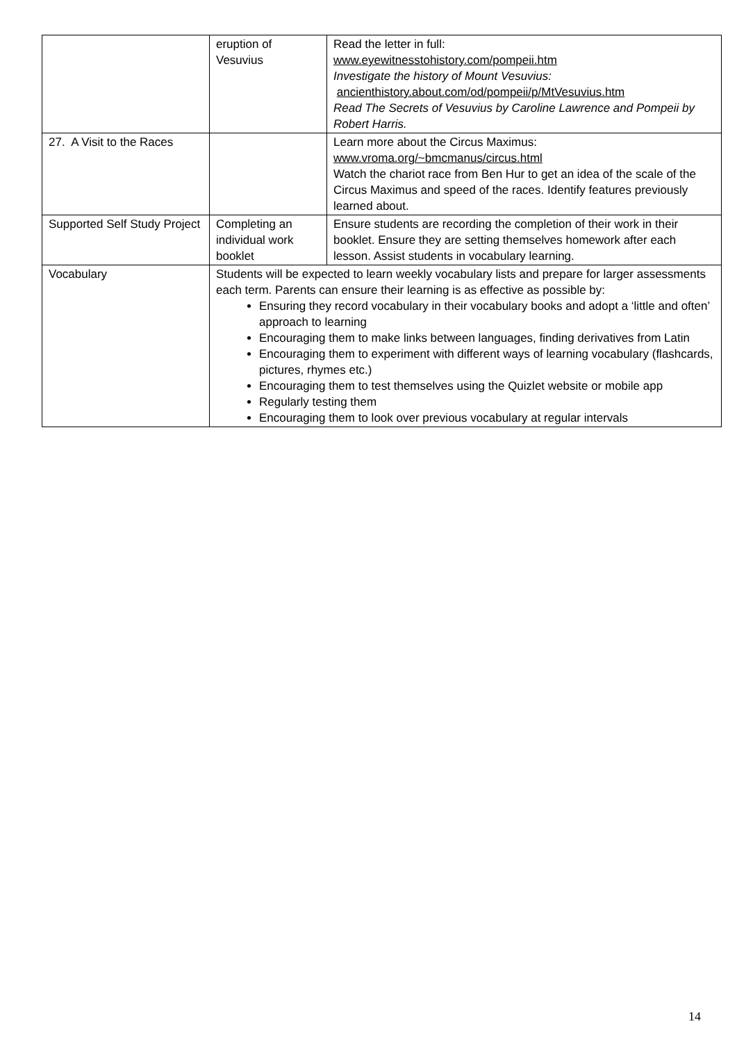| | eruption of Vesuvius | Read the letter in full: www.eyewitnesstohistory.com/pompeii.htm Investigate the history of Mount Vesuvius: ancienthistory.about.com/od/pompeii/p/MtVesuvius.htm Read The Secrets of Vesuvius by Caroline Lawrence and Pompeii by Robert Harris. |
| 27. A Visit to the Races | | Learn more about the Circus Maximus: www.vroma.org/~bmcmanus/circus.html Watch the chariot race from Ben Hur to get an idea of the scale of the Circus Maximus and speed of the races. Identify features previously learned about. |
| Supported Self Study Project | Completing an individual work booklet | Ensure students are recording the completion of their work in their booklet. Ensure they are setting themselves homework after each lesson. Assist students in vocabulary learning. |
| Vocabulary | Students will be expected to learn weekly vocabulary lists and prepare for larger assessments each term. Parents can ensure their learning is as effective as possible by: Ensuring they record vocabulary in their vocabulary books and adopt a ‘little and often’ approach to learning Encouraging them to make links between languages, finding derivatives from Latin Encouraging them to experiment with different ways of learning vocabulary (flashcards, pictures, rhymes etc.) Encouraging them to test themselves using the Quizlet website or mobile app Regularly testing them Encouraging them to look over previous vocabulary at regular intervals | |
14